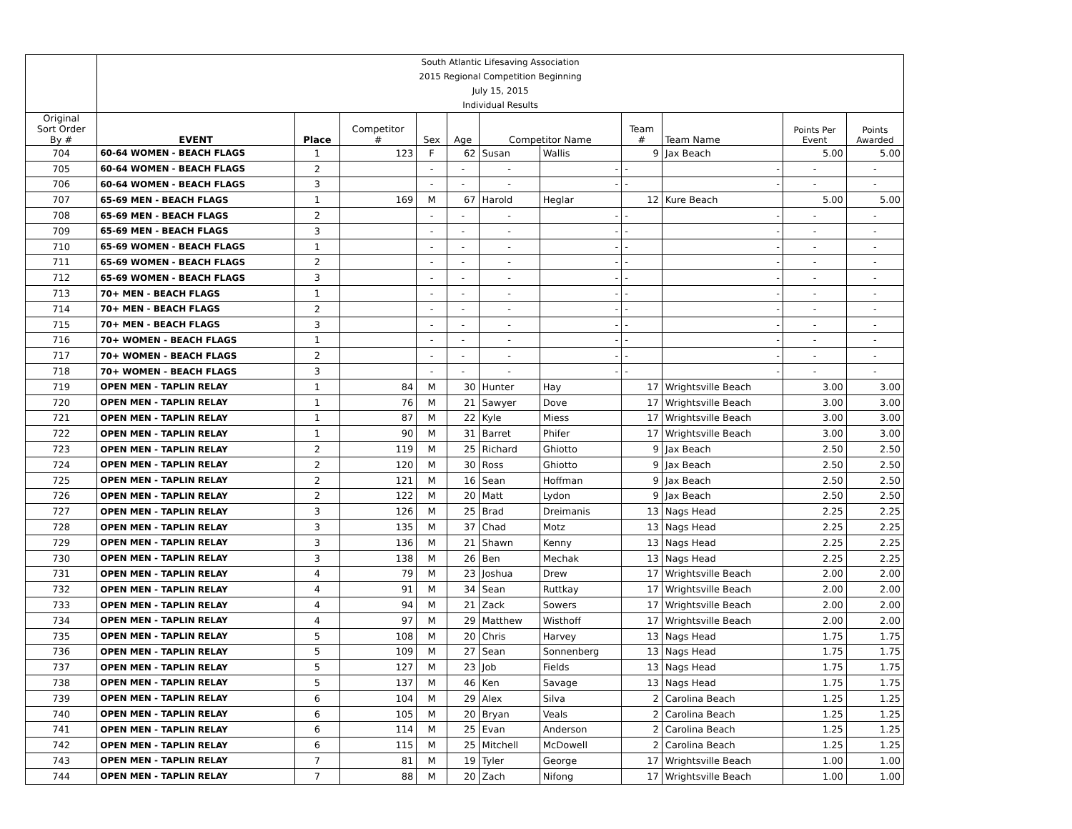| | South Atlantic Lifesaving Association | | | | | | | | | | |
| | 2015 Regional Competition Beginning | | | | | | | | | | |
| | July 15, 2015 | | | | | | | | | | |
| | Individual Results | | | | | | | | | | |
| Original Sort Order By # | EVENT | Place | Competitor # | Sex | Age | Competitor Name | | Team # | Team Name | Points Per Event | Points Awarded |
| 704 | 60-64 WOMEN - BEACH FLAGS | 1 | 123 | F | 62 | Susan | Wallis | 9 | Jax Beach | 5.00 | 5.00 |
| 705 | 60-64 WOMEN - BEACH FLAGS | 2 | | - | - | - | - | - | - | - | - |
| 706 | 60-64 WOMEN - BEACH FLAGS | 3 | | - | - | - | - | - | - | - | - |
| 707 | 65-69 MEN - BEACH FLAGS | 1 | 169 | M | 67 | Harold | Heglar | 12 | Kure Beach | 5.00 | 5.00 |
| 708 | 65-69 MEN - BEACH FLAGS | 2 | | - | - | - | - | - | - | - | - |
| 709 | 65-69 MEN - BEACH FLAGS | 3 | | - | - | - | - | - | - | - | - |
| 710 | 65-69 WOMEN - BEACH FLAGS | 1 | | - | - | - | - | - | - | - | - |
| 711 | 65-69 WOMEN - BEACH FLAGS | 2 | | - | - | - | - | - | - | - | - |
| 712 | 65-69 WOMEN - BEACH FLAGS | 3 | | - | - | - | - | - | - | - | - |
| 713 | 70+ MEN - BEACH FLAGS | 1 | | - | - | - | - | - | - | - | - |
| 714 | 70+ MEN - BEACH FLAGS | 2 | | - | - | - | - | - | - | - | - |
| 715 | 70+ MEN - BEACH FLAGS | 3 | | - | - | - | - | - | - | - | - |
| 716 | 70+ WOMEN - BEACH FLAGS | 1 | | - | - | - | - | - | - | - | - |
| 717 | 70+ WOMEN - BEACH FLAGS | 2 | | - | - | - | - | - | - | - | - |
| 718 | 70+ WOMEN - BEACH FLAGS | 3 | | - | - | - | - | - | - | - | - |
| 719 | OPEN MEN - TAPLIN RELAY | 1 | 84 | M | 30 | Hunter | Hay | 17 | Wrightsville Beach | 3.00 | 3.00 |
| 720 | OPEN MEN - TAPLIN RELAY | 1 | 76 | M | 21 | Sawyer | Dove | 17 | Wrightsville Beach | 3.00 | 3.00 |
| 721 | OPEN MEN - TAPLIN RELAY | 1 | 87 | M | 22 | Kyle | Miess | 17 | Wrightsville Beach | 3.00 | 3.00 |
| 722 | OPEN MEN - TAPLIN RELAY | 1 | 90 | M | 31 | Barret | Phifer | 17 | Wrightsville Beach | 3.00 | 3.00 |
| 723 | OPEN MEN - TAPLIN RELAY | 2 | 119 | M | 25 | Richard | Ghiotto | 9 | Jax Beach | 2.50 | 2.50 |
| 724 | OPEN MEN - TAPLIN RELAY | 2 | 120 | M | 30 | Ross | Ghiotto | 9 | Jax Beach | 2.50 | 2.50 |
| 725 | OPEN MEN - TAPLIN RELAY | 2 | 121 | M | 16 | Sean | Hoffman | 9 | Jax Beach | 2.50 | 2.50 |
| 726 | OPEN MEN - TAPLIN RELAY | 2 | 122 | M | 20 | Matt | Lydon | 9 | Jax Beach | 2.50 | 2.50 |
| 727 | OPEN MEN - TAPLIN RELAY | 3 | 126 | M | 25 | Brad | Dreimanis | 13 | Nags Head | 2.25 | 2.25 |
| 728 | OPEN MEN - TAPLIN RELAY | 3 | 135 | M | 37 | Chad | Motz | 13 | Nags Head | 2.25 | 2.25 |
| 729 | OPEN MEN - TAPLIN RELAY | 3 | 136 | M | 21 | Shawn | Kenny | 13 | Nags Head | 2.25 | 2.25 |
| 730 | OPEN MEN - TAPLIN RELAY | 3 | 138 | M | 26 | Ben | Mechak | 13 | Nags Head | 2.25 | 2.25 |
| 731 | OPEN MEN - TAPLIN RELAY | 4 | 79 | M | 23 | Joshua | Drew | 17 | Wrightsville Beach | 2.00 | 2.00 |
| 732 | OPEN MEN - TAPLIN RELAY | 4 | 91 | M | 34 | Sean | Ruttkay | 17 | Wrightsville Beach | 2.00 | 2.00 |
| 733 | OPEN MEN - TAPLIN RELAY | 4 | 94 | M | 21 | Zack | Sowers | 17 | Wrightsville Beach | 2.00 | 2.00 |
| 734 | OPEN MEN - TAPLIN RELAY | 4 | 97 | M | 29 | Matthew | Wisthoff | 17 | Wrightsville Beach | 2.00 | 2.00 |
| 735 | OPEN MEN - TAPLIN RELAY | 5 | 108 | M | 20 | Chris | Harvey | 13 | Nags Head | 1.75 | 1.75 |
| 736 | OPEN MEN - TAPLIN RELAY | 5 | 109 | M | 27 | Sean | Sonnenberg | 13 | Nags Head | 1.75 | 1.75 |
| 737 | OPEN MEN - TAPLIN RELAY | 5 | 127 | M | 23 | Job | Fields | 13 | Nags Head | 1.75 | 1.75 |
| 738 | OPEN MEN - TAPLIN RELAY | 5 | 137 | M | 46 | Ken | Savage | 13 | Nags Head | 1.75 | 1.75 |
| 739 | OPEN MEN - TAPLIN RELAY | 6 | 104 | M | 29 | Alex | Silva | 2 | Carolina Beach | 1.25 | 1.25 |
| 740 | OPEN MEN - TAPLIN RELAY | 6 | 105 | M | 20 | Bryan | Veals | 2 | Carolina Beach | 1.25 | 1.25 |
| 741 | OPEN MEN - TAPLIN RELAY | 6 | 114 | M | 25 | Evan | Anderson | 2 | Carolina Beach | 1.25 | 1.25 |
| 742 | OPEN MEN - TAPLIN RELAY | 6 | 115 | M | 25 | Mitchell | McDowell | 2 | Carolina Beach | 1.25 | 1.25 |
| 743 | OPEN MEN - TAPLIN RELAY | 7 | 81 | M | 19 | Tyler | George | 17 | Wrightsville Beach | 1.00 | 1.00 |
| 744 | OPEN MEN - TAPLIN RELAY | 7 | 88 | M | 20 | Zach | Nifong | 17 | Wrightsville Beach | 1.00 | 1.00 |